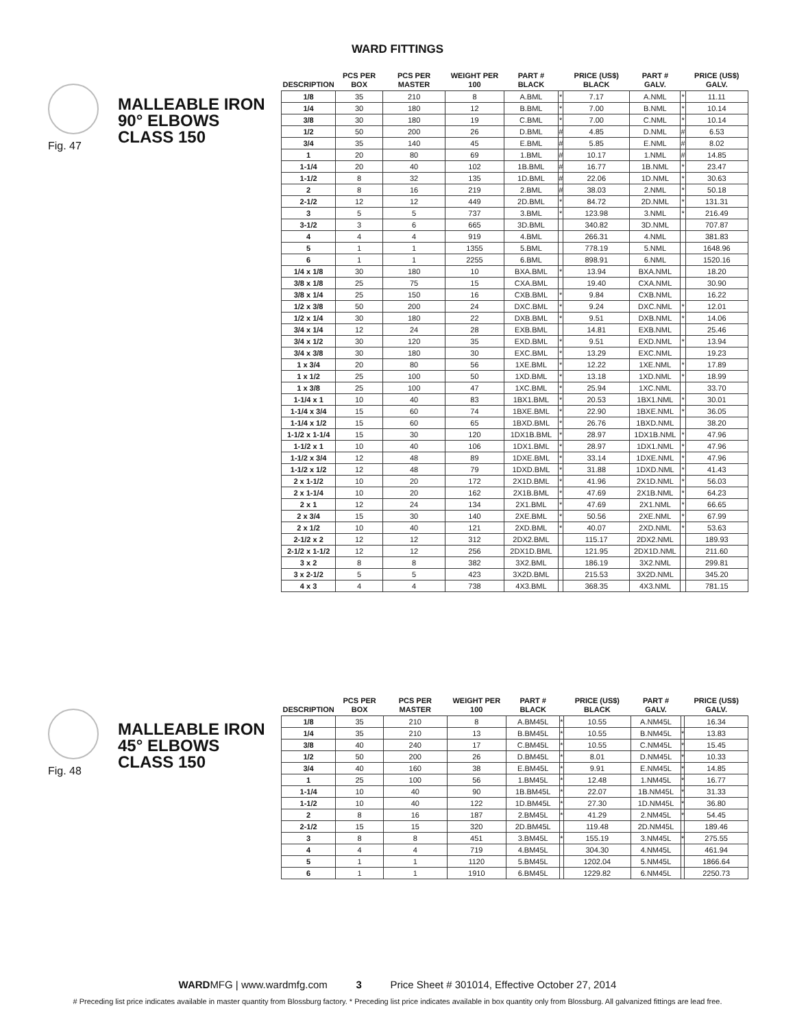WARD FITTINGS
Fig. 47
MALLEABLE IRON
90° ELBOWS
CLASS 150
| DESCRIPTION | PCS PER BOX | PCS PER MASTER | WEIGHT PER 100 | PART # BLACK | | PRICE (US$) BLACK | PART # GALV. | | PRICE (US$) GALV. |
| --- | --- | --- | --- | --- | --- | --- | --- | --- | --- |
| 1/8 | 35 | 210 | 8 | A.BML | * | 7.17 | A.NML | * | 11.11 |
| 1/4 | 30 | 180 | 12 | B.BML | * | 7.00 | B.NML | * | 10.14 |
| 3/8 | 30 | 180 | 19 | C.BML | * | 7.00 | C.NML | * | 10.14 |
| 1/2 | 50 | 200 | 26 | D.BML | # | 4.85 | D.NML | # | 6.53 |
| 3/4 | 35 | 140 | 45 | E.BML | # | 5.85 | E.NML | # | 8.02 |
| 1 | 20 | 80 | 69 | 1.BML | # | 10.17 | 1.NML | # | 14.85 |
| 1-1/4 | 20 | 40 | 102 | 1B.BML | # | 16.77 | 1B.NML | * | 23.47 |
| 1-1/2 | 8 | 32 | 135 | 1D.BML | # | 22.06 | 1D.NML | * | 30.63 |
| 2 | 8 | 16 | 219 | 2.BML | # | 38.03 | 2.NML | * | 50.18 |
| 2-1/2 | 12 | 12 | 449 | 2D.BML | * | 84.72 | 2D.NML | * | 131.31 |
| 3 | 5 | 5 | 737 | 3.BML | * | 123.98 | 3.NML | * | 216.49 |
| 3-1/2 | 3 | 6 | 665 | 3D.BML | | 340.82 | 3D.NML | | 707.87 |
| 4 | 4 | 4 | 919 | 4.BML | | 266.31 | 4.NML | | 381.83 |
| 5 | 1 | 1 | 1355 | 5.BML | | 778.19 | 5.NML | | 1648.96 |
| 6 | 1 | 1 | 2255 | 6.BML | | 898.91 | 6.NML | | 1520.16 |
| 1/4 x 1/8 | 30 | 180 | 10 | BXA.BML | * | 13.94 | BXA.NML | | 18.20 |
| 3/8 x 1/8 | 25 | 75 | 15 | CXA.BML | | 19.40 | CXA.NML | | 30.90 |
| 3/8 x 1/4 | 25 | 150 | 16 | CXB.BML | * | 9.84 | CXB.NML | | 16.22 |
| 1/2 x 3/8 | 50 | 200 | 24 | DXC.BML | * | 9.24 | DXC.NML | * | 12.01 |
| 1/2 x 1/4 | 30 | 180 | 22 | DXB.BML | * | 9.51 | DXB.NML | * | 14.06 |
| 3/4 x 1/4 | 12 | 24 | 28 | EXB.BML | | 14.81 | EXB.NML | | 25.46 |
| 3/4 x 1/2 | 30 | 120 | 35 | EXD.BML | * | 9.51 | EXD.NML | * | 13.94 |
| 3/4 x 3/8 | 30 | 180 | 30 | EXC.BML | * | 13.29 | EXC.NML | | 19.23 |
| 1 x 3/4 | 20 | 80 | 56 | 1XE.BML | * | 12.22 | 1XE.NML | * | 17.89 |
| 1 x 1/2 | 25 | 100 | 50 | 1XD.BML | * | 13.18 | 1XD.NML | * | 18.99 |
| 1 x 3/8 | 25 | 100 | 47 | 1XC.BML | * | 25.94 | 1XC.NML | | 33.70 |
| 1-1/4 x 1 | 10 | 40 | 83 | 1BX1.BML | * | 20.53 | 1BX1.NML | * | 30.01 |
| 1-1/4 x 3/4 | 15 | 60 | 74 | 1BXE.BML | * | 22.90 | 1BXE.NML | * | 36.05 |
| 1-1/4 x 1/2 | 15 | 60 | 65 | 1BXD.BML | * | 26.76 | 1BXD.NML | | 38.20 |
| 1-1/2 x 1-1/4 | 15 | 30 | 120 | 1DX1B.BML | * | 28.97 | 1DX1B.NML | * | 47.96 |
| 1-1/2 x 1 | 10 | 40 | 106 | 1DX1.BML | * | 28.97 | 1DX1.NML | * | 47.96 |
| 1-1/2 x 3/4 | 12 | 48 | 89 | 1DXE.BML | * | 33.14 | 1DXE.NML | * | 47.96 |
| 1-1/2 x 1/2 | 12 | 48 | 79 | 1DXD.BML | * | 31.88 | 1DXD.NML | * | 41.43 |
| 2 x 1-1/2 | 10 | 20 | 172 | 2X1D.BML | * | 41.96 | 2X1D.NML | * | 56.03 |
| 2 x 1-1/4 | 10 | 20 | 162 | 2X1B.BML | * | 47.69 | 2X1B.NML | * | 64.23 |
| 2 x 1 | 12 | 24 | 134 | 2X1.BML | * | 47.69 | 2X1.NML | * | 66.65 |
| 2 x 3/4 | 15 | 30 | 140 | 2XE.BML | * | 50.56 | 2XE.NML | * | 67.99 |
| 2 x 1/2 | 10 | 40 | 121 | 2XD.BML | * | 40.07 | 2XD.NML | * | 53.63 |
| 2-1/2 x 2 | 12 | 12 | 312 | 2DX2.BML | | 115.17 | 2DX2.NML | | 189.93 |
| 2-1/2 x 1-1/2 | 12 | 12 | 256 | 2DX1D.BML | | 121.95 | 2DX1D.NML | | 211.60 |
| 3 x 2 | 8 | 8 | 382 | 3X2.BML | | 186.19 | 3X2.NML | | 299.81 |
| 3 x 2-1/2 | 5 | 5 | 423 | 3X2D.BML | | 215.53 | 3X2D.NML | | 345.20 |
| 4 x 3 | 4 | 4 | 738 | 4X3.BML | | 368.35 | 4X3.NML | | 781.15 |
Fig. 48
MALLEABLE IRON
45° ELBOWS
CLASS 150
| DESCRIPTION | PCS PER BOX | PCS PER MASTER | WEIGHT PER 100 | PART # BLACK | | PRICE (US$) BLACK | PART # GALV. | | PRICE (US$) GALV. |
| --- | --- | --- | --- | --- | --- | --- | --- | --- | --- |
| 1/8 | 35 | 210 | 8 | A.BM45L | * | 10.55 | A.NM45L | | 16.34 |
| 1/4 | 35 | 210 | 13 | B.BM45L | * | 10.55 | B.NM45L | * | 13.83 |
| 3/8 | 40 | 240 | 17 | C.BM45L | * | 10.55 | C.NM45L | * | 15.45 |
| 1/2 | 50 | 200 | 26 | D.BM45L | * | 8.01 | D.NM45L | * | 10.33 |
| 3/4 | 40 | 160 | 38 | E.BM45L | * | 9.91 | E.NM45L | * | 14.85 |
| 1 | 25 | 100 | 56 | 1.BM45L | * | 12.48 | 1.NM45L | * | 16.77 |
| 1-1/4 | 10 | 40 | 90 | 1B.BM45L | * | 22.07 | 1B.NM45L | * | 31.33 |
| 1-1/2 | 10 | 40 | 122 | 1D.BM45L | * | 27.30 | 1D.NM45L | * | 36.80 |
| 2 | 8 | 16 | 187 | 2.BM45L | * | 41.29 | 2.NM45L | * | 54.45 |
| 2-1/2 | 15 | 15 | 320 | 2D.BM45L | | 119.48 | 2D.NM45L | | 189.46 |
| 3 | 8 | 8 | 451 | 3.BM45L | * | 155.19 | 3.NM45L | * | 275.55 |
| 4 | 4 | 4 | 719 | 4.BM45L | | 304.30 | 4.NM45L | | 461.94 |
| 5 | 1 | 1 | 1120 | 5.BM45L | | 1202.04 | 5.NM45L | | 1866.64 |
| 6 | 1 | 1 | 1910 | 6.BM45L | | 1229.82 | 6.NM45L | | 2250.73 |
WARDMFG | www.wardmfg.com 3 Price Sheet # 301014, Effective October 27, 2014
# Preceding list price indicates available in master quantity from Blossburg factory. * Preceding list price indicates available in box quantity only from Blossburg. All galvanized fittings are lead free.